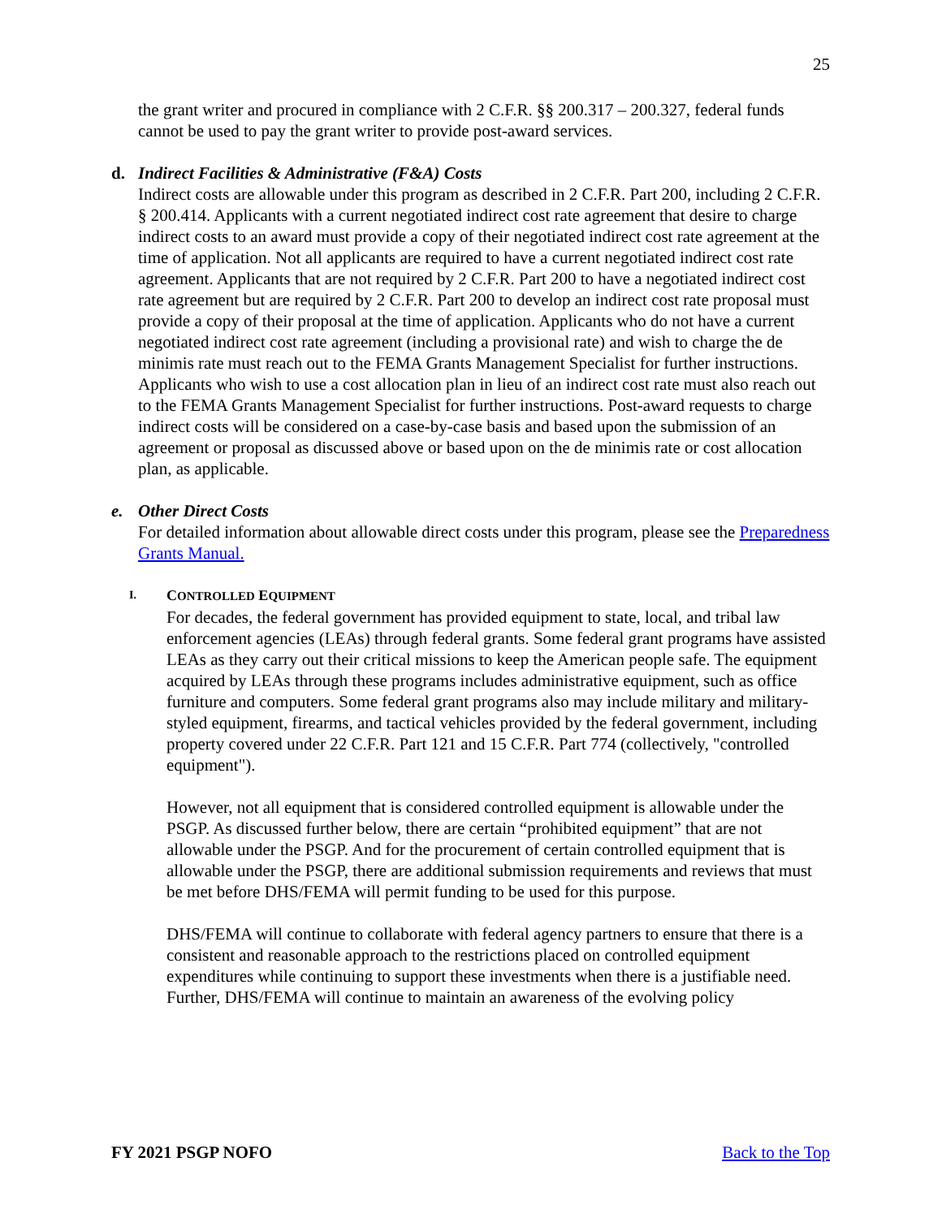25
the grant writer and procured in compliance with 2 C.F.R. §§ 200.317 – 200.327, federal funds cannot be used to pay the grant writer to provide post-award services.
d. Indirect Facilities & Administrative (F&A) Costs
Indirect costs are allowable under this program as described in 2 C.F.R. Part 200, including 2 C.F.R. § 200.414. Applicants with a current negotiated indirect cost rate agreement that desire to charge indirect costs to an award must provide a copy of their negotiated indirect cost rate agreement at the time of application. Not all applicants are required to have a current negotiated indirect cost rate agreement. Applicants that are not required by 2 C.F.R. Part 200 to have a negotiated indirect cost rate agreement but are required by 2 C.F.R. Part 200 to develop an indirect cost rate proposal must provide a copy of their proposal at the time of application. Applicants who do not have a current negotiated indirect cost rate agreement (including a provisional rate) and wish to charge the de minimis rate must reach out to the FEMA Grants Management Specialist for further instructions. Applicants who wish to use a cost allocation plan in lieu of an indirect cost rate must also reach out to the FEMA Grants Management Specialist for further instructions. Post-award requests to charge indirect costs will be considered on a case-by-case basis and based upon the submission of an agreement or proposal as discussed above or based upon on the de minimis rate or cost allocation plan, as applicable.
e. Other Direct Costs
For detailed information about allowable direct costs under this program, please see the Preparedness Grants Manual.
I. CONTROLLED EQUIPMENT
For decades, the federal government has provided equipment to state, local, and tribal law enforcement agencies (LEAs) through federal grants. Some federal grant programs have assisted LEAs as they carry out their critical missions to keep the American people safe. The equipment acquired by LEAs through these programs includes administrative equipment, such as office furniture and computers. Some federal grant programs also may include military and military-styled equipment, firearms, and tactical vehicles provided by the federal government, including property covered under 22 C.F.R. Part 121 and 15 C.F.R. Part 774 (collectively, "controlled equipment").
However, not all equipment that is considered controlled equipment is allowable under the PSGP. As discussed further below, there are certain “prohibited equipment” that are not allowable under the PSGP. And for the procurement of certain controlled equipment that is allowable under the PSGP, there are additional submission requirements and reviews that must be met before DHS/FEMA will permit funding to be used for this purpose.
DHS/FEMA will continue to collaborate with federal agency partners to ensure that there is a consistent and reasonable approach to the restrictions placed on controlled equipment expenditures while continuing to support these investments when there is a justifiable need. Further, DHS/FEMA will continue to maintain an awareness of the evolving policy
FY 2021 PSGP NOFO Back to the Top